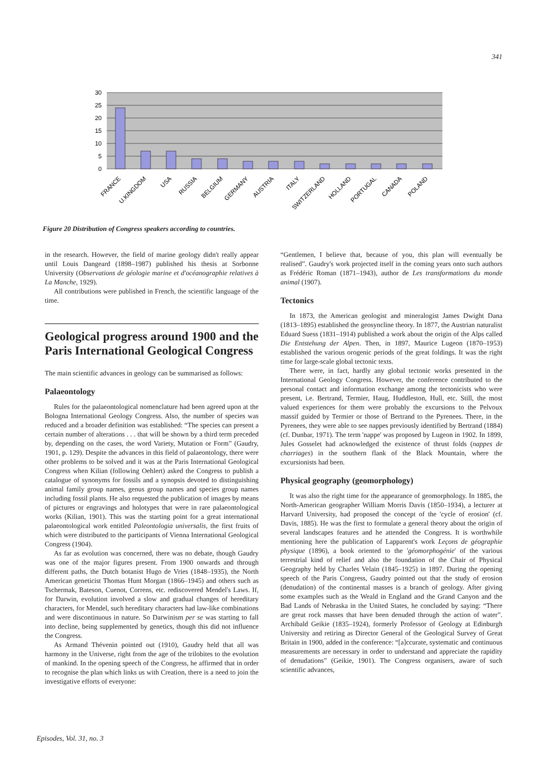341
30
25
20
15
10
5
0
FRANCE
U.KINGDOM
USA
RUSSIA
BELGIUM
GERMANY
AUSTRIA
ITALY
SWITZERLAND
HOLLAND
PORTUGAL
CANADA
POLAND
Figure 20 Distribution of Congress speakers according to countries.
in the research. However, the field of marine geology didn't really appear until Louis Dangeard (1898–1987) published his thesis at Sorbonne University (Observations de géologie marine et d'océanographie relatives à La Manche, 1929).
All contributions were published in French, the scientific language of the time.
Geological progress around 1900 and the Paris International Geological Congress
The main scientific advances in geology can be summarised as follows:
Palaeontology
Rules for the palaeontological nomenclature had been agreed upon at the Bologna International Geology Congress. Also, the number of species was reduced and a broader definition was established: “The species can present a certain number of alterations . . . that will be shown by a third term preceded by, depending on the cases, the word Variety, Mutation or Form” (Gaudry, 1901, p. 129). Despite the advances in this field of palaeontology, there were other problems to be solved and it was at the Paris International Geological Congress when Kilian (following Oehlert) asked the Congress to publish a catalogue of synonyms for fossils and a synopsis devoted to distinguishing animal family group names, genus group names and species group names including fossil plants. He also requested the publication of images by means of pictures or engravings and holotypes that were in rare palaeontological works (Kilian, 1901). This was the starting point for a great international palaeontological work entitled Paleontologia universalis, the first fruits of which were distributed to the participants of Vienna International Geological Congress (1904).
As far as evolution was concerned, there was no debate, though Gaudry was one of the major figures present. From 1900 onwards and through different paths, the Dutch botanist Hugo de Vries (1848–1935), the North American geneticist Thomas Hunt Morgan (1866–1945) and others such as Tschermak, Bateson, Cuenot, Correns, etc. rediscovered Mendel's Laws. If, for Darwin, evolution involved a slow and gradual changes of hereditary characters, for Mendel, such hereditary characters had law-like combinations and were discontinuous in nature. So Darwinism per se was starting to fall into decline, being supplemented by genetics, though this did not influence the Congress.
As Armand Thévenin pointed out (1910), Gaudry held that all was harmony in the Universe, right from the age of the trilobites to the evolution of mankind. In the opening speech of the Congress, he affirmed that in order to recognise the plan which links us with Creation, there is a need to join the investigative efforts of everyone:
“Gentlemen, I believe that, because of you, this plan will eventually be realised”. Gaudry's work projected itself in the coming years onto such authors as Frédéric Roman (1871–1943), author de Les transformations du monde animal (1907).
Tectonics
In 1873, the American geologist and mineralogist James Dwight Dana (1813–1895) established the geosyncline theory. In 1877, the Austrian naturalist Eduard Suess (1831–1914) published a work about the origin of the Alps called Die Entstehung der Alpen. Then, in 1897, Maurice Lugeon (1870–1953) established the various orogenic periods of the great foldings. It was the right time for large-scale global tectonic texts.
There were, in fact, hardly any global tectonic works presented in the International Geology Congress. However, the conference contributed to the personal contact and information exchange among the tectonicists who were present, i.e. Bertrand, Termier, Haug, Huddleston, Hull, etc. Still, the most valued experiences for them were probably the excursions to the Pelvoux massif guided by Termier or those of Bertrand to the Pyrenees. There, in the Pyrenees, they were able to see nappes previously identified by Bertrand (1884) (cf. Dunbar, 1971). The term 'nappe' was proposed by Lugeon in 1902. In 1899, Jules Gosselet had acknowledged the existence of thrust folds (nappes de charriages) in the southern flank of the Black Mountain, where the excursionists had been.
Physical geography (geomorphology)
It was also the right time for the appearance of geomorphology. In 1885, the North-American geographer William Morris Davis (1850–1934), a lecturer at Harvard University, had proposed the concept of the 'cycle of erosion' (cf. Davis, 1885). He was the first to formulate a general theory about the origin of several landscapes features and he attended the Congress. It is worthwhile mentioning here the publication of Lapparent's work Leçons de géographie physique (1896), a book oriented to the 'géomorphogénie' of the various terrestrial kind of relief and also the foundation of the Chair of Physical Geography held by Charles Velain (1845–1925) in 1897. During the opening speech of the Paris Congress, Gaudry pointed out that the study of erosion (denudation) of the continental masses is a branch of geology. After giving some examples such as the Weald in England and the Grand Canyon and the Bad Lands of Nebraska in the United States, he concluded by saying: “There are great rock masses that have been denuded through the action of water”. Archibald Geikie (1835–1924), formerly Professor of Geology at Edinburgh University and retiring as Director General of the Geological Survey of Great Britain in 1900, added in the conference: “[a]ccurate, systematic and continuous measurements are necessary in order to understand and appreciate the rapidity of denudations” (Geikie, 1901). The Congress organisers, aware of such scientific advances,
Episodes, Vol. 31, no. 3